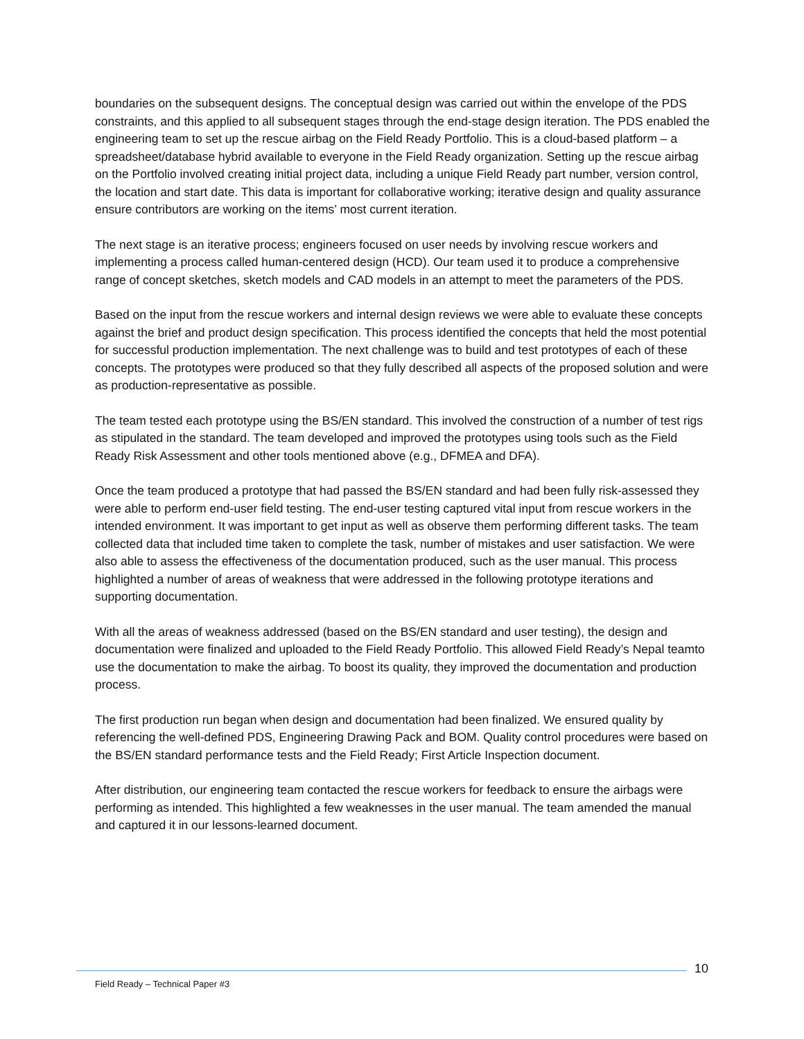boundaries on the subsequent designs. The conceptual design was carried out within the envelope of the PDS constraints, and this applied to all subsequent stages through the end-stage design iteration. The PDS enabled the engineering team to set up the rescue airbag on the Field Ready Portfolio. This is a cloud-based platform – a spreadsheet/database hybrid available to everyone in the Field Ready organization. Setting up the rescue airbag on the Portfolio involved creating initial project data, including a unique Field Ready part number, version control, the location and start date. This data is important for collaborative working; iterative design and quality assurance ensure contributors are working on the items’ most current iteration.
The next stage is an iterative process; engineers focused on user needs by involving rescue workers and implementing a process called human-centered design (HCD). Our team used it to produce a comprehensive range of concept sketches, sketch models and CAD models in an attempt to meet the parameters of the PDS.
Based on the input from the rescue workers and internal design reviews we were able to evaluate these concepts against the brief and product design specification. This process identified the concepts that held the most potential for successful production implementation. The next challenge was to build and test prototypes of each of these concepts. The prototypes were produced so that they fully described all aspects of the proposed solution and were as production-representative as possible.
The team tested each prototype using the BS/EN standard. This involved the construction of a number of test rigs as stipulated in the standard. The team developed and improved the prototypes using tools such as the Field Ready Risk Assessment and other tools mentioned above (e.g., DFMEA and DFA).
Once the team produced a prototype that had passed the BS/EN standard and had been fully risk-assessed they were able to perform end-user field testing. The end-user testing captured vital input from rescue workers in the intended environment. It was important to get input as well as observe them performing different tasks. The team collected data that included time taken to complete the task, number of mistakes and user satisfaction. We were also able to assess the effectiveness of the documentation produced, such as the user manual. This process highlighted a number of areas of weakness that were addressed in the following prototype iterations and supporting documentation.
With all the areas of weakness addressed (based on the BS/EN standard and user testing), the design and documentation were finalized and uploaded to the Field Ready Portfolio. This allowed Field Ready’s Nepal teamto use the documentation to make the airbag. To boost its quality, they improved the documentation and production process.
The first production run began when design and documentation had been finalized. We ensured quality by referencing the well-defined PDS, Engineering Drawing Pack and BOM. Quality control procedures were based on the BS/EN standard performance tests and the Field Ready; First Article Inspection document.
After distribution, our engineering team contacted the rescue workers for feedback to ensure the airbags were performing as intended. This highlighted a few weaknesses in the user manual. The team amended the manual and captured it in our lessons-learned document.
10
Field Ready – Technical Paper #3